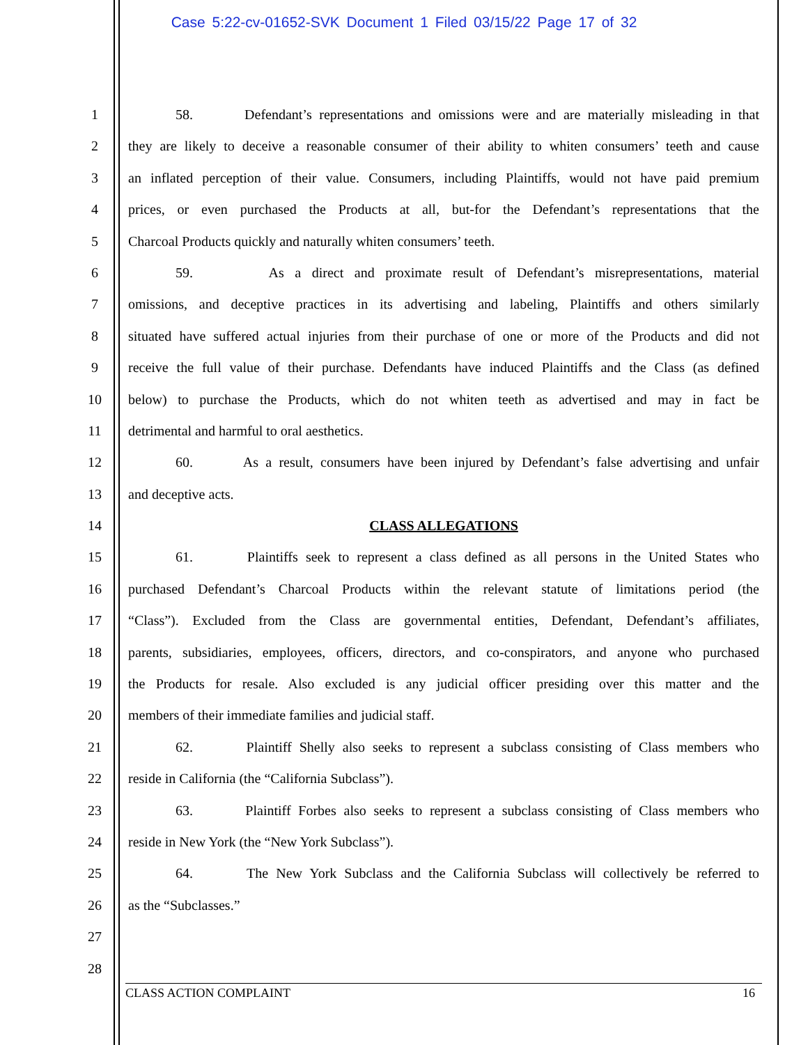Case 5:22-cv-01652-SVK Document 1 Filed 03/15/22 Page 17 of 32
1 58. Defendant’s representations and omissions were and are materially misleading in that
2 they are likely to deceive a reasonable consumer of their ability to whiten consumers’ teeth and cause
3 an inflated perception of their value. Consumers, including Plaintiffs, would not have paid premium
4 prices, or even purchased the Products at all, but-for the Defendant’s representations that the
5 Charcoal Products quickly and naturally whiten consumers’ teeth.
6 59. As a direct and proximate result of Defendant’s misrepresentations, material
7 omissions, and deceptive practices in its advertising and labeling, Plaintiffs and others similarly
8 situated have suffered actual injuries from their purchase of one or more of the Products and did not
9 receive the full value of their purchase. Defendants have induced Plaintiffs and the Class (as defined
10 below) to purchase the Products, which do not whiten teeth as advertised and may in fact be
11 detrimental and harmful to oral aesthetics.
12 60. As a result, consumers have been injured by Defendant’s false advertising and unfair
13 and deceptive acts.
14 CLASS ALLEGATIONS
15 61. Plaintiffs seek to represent a class defined as all persons in the United States who
16 purchased Defendant’s Charcoal Products within the relevant statute of limitations period (the
17 “Class”). Excluded from the Class are governmental entities, Defendant, Defendant’s affiliates,
18 parents, subsidiaries, employees, officers, directors, and co-conspirators, and anyone who purchased
19 the Products for resale. Also excluded is any judicial officer presiding over this matter and the
20 members of their immediate families and judicial staff.
21 62. Plaintiff Shelly also seeks to represent a subclass consisting of Class members who
22 reside in California (the “California Subclass”).
23 63. Plaintiff Forbes also seeks to represent a subclass consisting of Class members who
24 reside in New York (the “New York Subclass”).
25 64. The New York Subclass and the California Subclass will collectively be referred to
26 as the “Subclasses.”
27
28
CLASS ACTION COMPLAINT 16